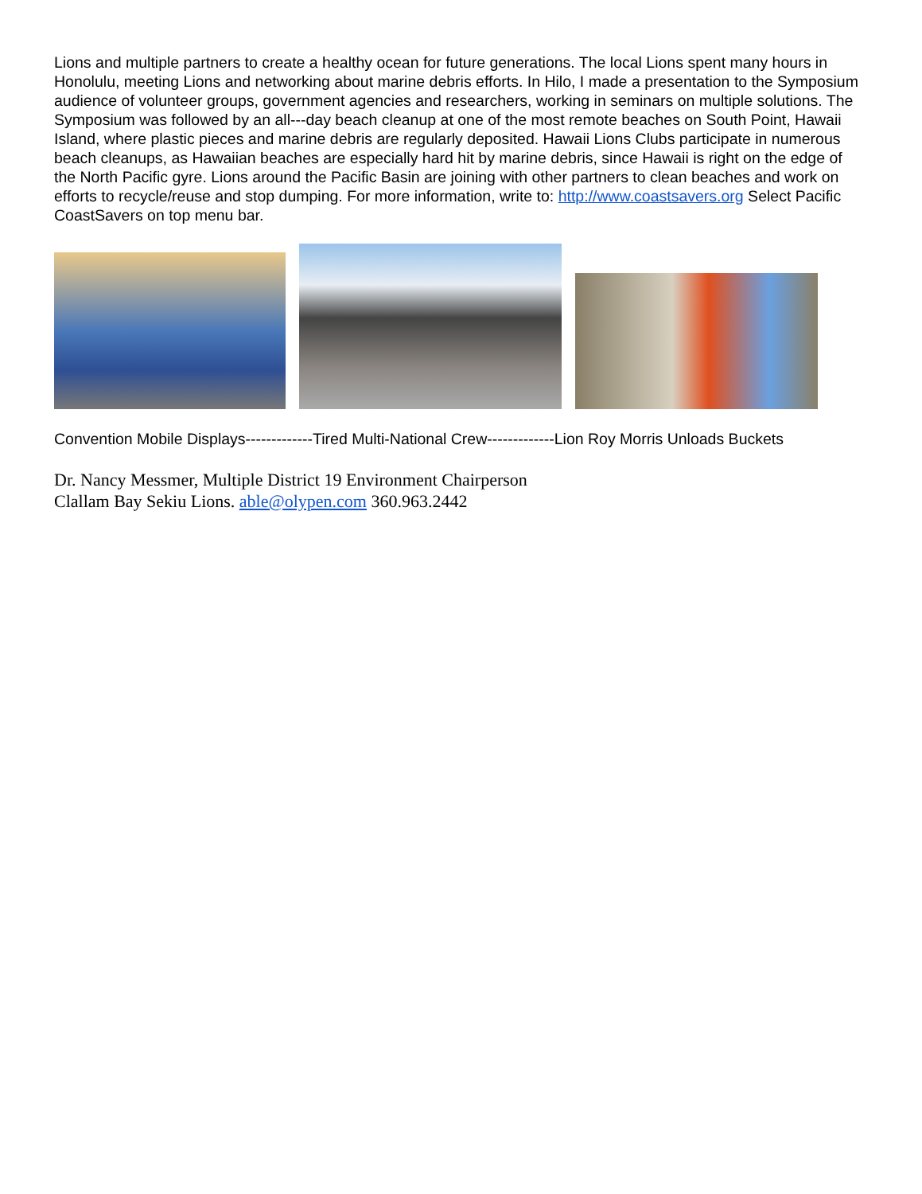Lions and multiple partners to create a healthy ocean for future generations. The local Lions spent many hours in Honolulu, meeting Lions and networking about marine debris efforts. In Hilo, I made a presentation to the Symposium audience of volunteer groups, government agencies and researchers, working in seminars on multiple solutions. The Symposium was followed by an all---day beach cleanup at one of the most remote beaches on South Point, Hawaii Island, where plastic pieces and marine debris are regularly deposited. Hawaii Lions Clubs participate in numerous beach cleanups, as Hawaiian beaches are especially hard hit by marine debris, since Hawaii is right on the edge of the North Pacific gyre. Lions around the Pacific Basin are joining with other partners to clean beaches and work on efforts to recycle/reuse and stop dumping. For more information, write to: http://www.coastsavers.org Select Pacific CoastSavers on top menu bar.
Convention Mobile Displays-------------Tired Multi-National Crew-------------Lion Roy Morris Unloads Buckets
Dr. Nancy Messmer, Multiple District 19 Environment Chairperson
Clallam Bay Sekiu Lions. able@olypen.com 360.963.2442